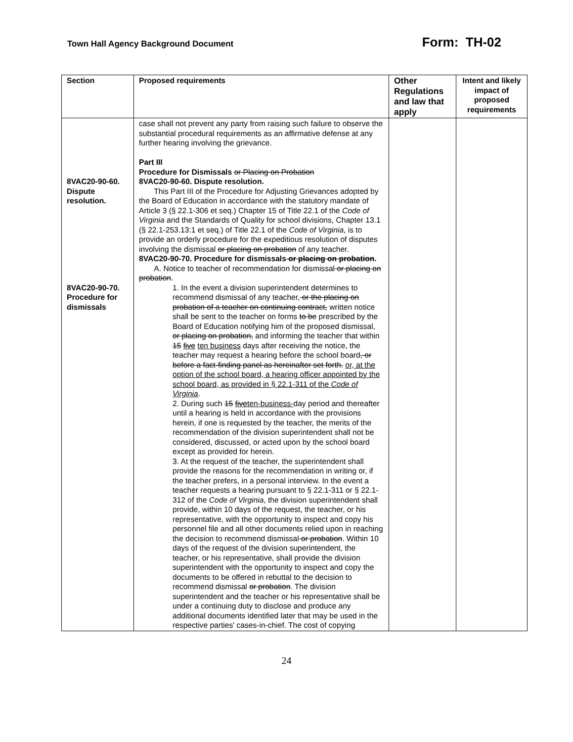Town Hall Agency Background Document
Form: TH-02
| Section | Proposed requirements | Other Regulations and law that apply | Intent and likely impact of proposed requirements |
| --- | --- | --- | --- |
| 8VAC20-90-60. Dispute resolution. 8VAC20-90-70. Procedure for dismissals | case shall not prevent any party from raising such failure to observe the substantial procedural requirements as an affirmative defense at any further hearing involving the grievance. Part III Procedure for Dismissals or Placing on Probation 8VAC20-90-60. Dispute resolution. This Part III of the Procedure for Adjusting Grievances adopted by the Board of Education in accordance with the statutory mandate of Article 3 (§ 22.1-306 et seq.) Chapter 15 of Title 22.1 of the Code of Virginia and the Standards of Quality for school divisions, Chapter 13.1 (§ 22.1-253.13:1 et seq.) of Title 22.1 of the Code of Virginia , is to provide an orderly procedure for the expeditious resolution of disputes involving the dismissal or placing on probation of any teacher. 8VAC20-90-70. Procedure for dismissals or placing on probation . A. Notice to teacher of recommendation for dismissal or placing on probation . 1. In the event a division superintendent determines to recommend dismissal of any teacher, or the placing on probation of a teacher on continuing contract, written notice shall be sent to the teacher on forms to be prescribed by the Board of Education notifying him of the proposed dismissal, or placing on probation, and informing the teacher that within 15 five ten business days after receiving the notice, the teacher may request a hearing before the school board , or before a fact-finding panel as hereinafter set forth. or, at the option of the school board, a hearing officer appointed by the school board, as provided in § 22.1-311 of the Code of Virginia . 2. During such 15 five ten-business- day period and thereafter until a hearing is held in accordance with the provisions herein, if one is requested by the teacher, the merits of the recommendation of the division superintendent shall not be considered, discussed, or acted upon by the school board except as provided for herein. 3. At the request of the teacher, the superintendent shall provide the reasons for the recommendation in writing or, if the teacher prefers, in a personal interview. In the event a teacher requests a hearing pursuant to § 22.1-311 or § 22.1-312 of the Code of Virginia , the division superintendent shall provide, within 10 days of the request, the teacher, or his representative, with the opportunity to inspect and copy his personnel file and all other documents relied upon in reaching the decision to recommend dismissal or probation . Within 10 days of the request of the division superintendent, the teacher, or his representative, shall provide the division superintendent with the opportunity to inspect and copy the documents to be offered in rebuttal to the decision to recommend dismissal or probation . The division superintendent and the teacher or his representative shall be under a continuing duty to disclose and produce any additional documents identified later that may be used in the respective parties' cases-in-chief. The cost of copying | | |
24